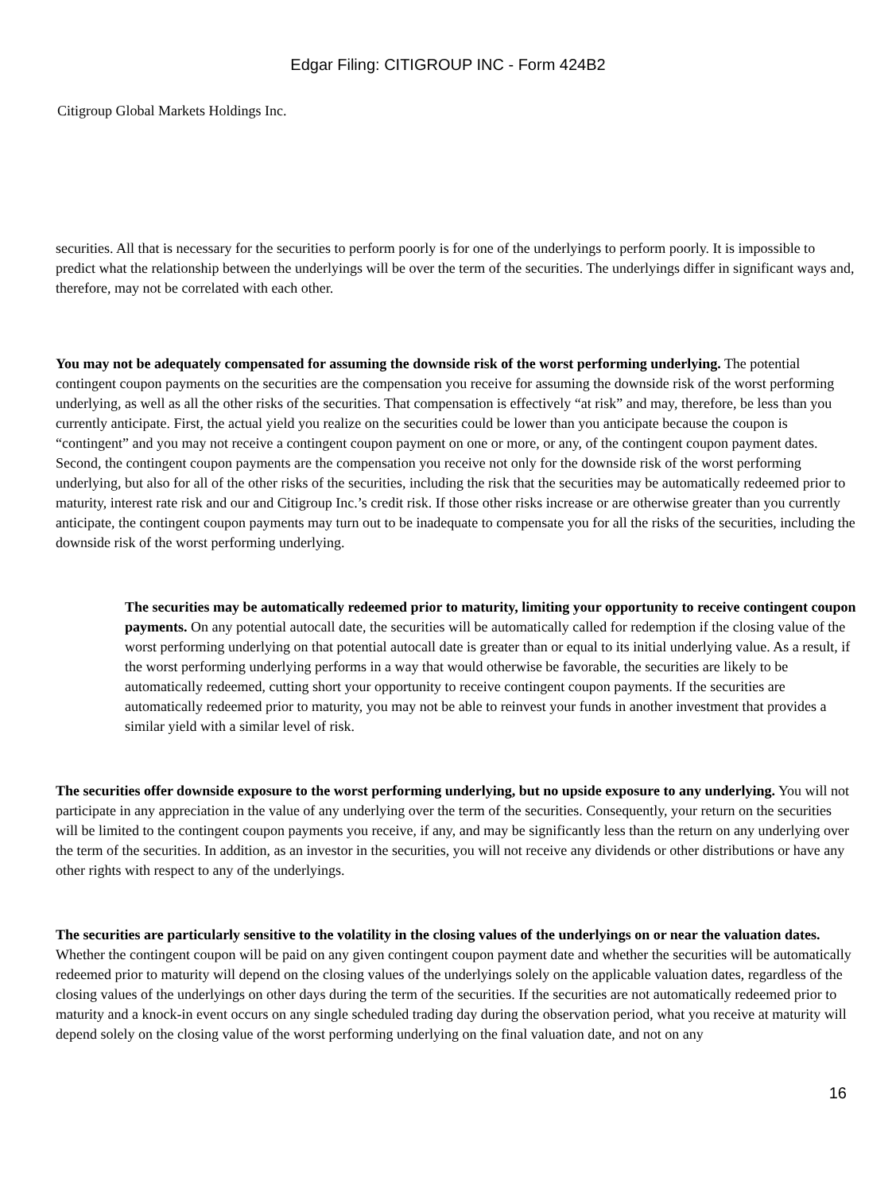Edgar Filing: CITIGROUP INC - Form 424B2
Citigroup Global Markets Holdings Inc.
securities. All that is necessary for the securities to perform poorly is for one of the underlyings to perform poorly. It is impossible to predict what the relationship between the underlyings will be over the term of the securities. The underlyings differ in significant ways and, therefore, may not be correlated with each other.
You may not be adequately compensated for assuming the downside risk of the worst performing underlying. The potential contingent coupon payments on the securities are the compensation you receive for assuming the downside risk of the worst performing underlying, as well as all the other risks of the securities. That compensation is effectively “at risk” and may, therefore, be less than you currently anticipate. First, the actual yield you realize on the securities could be lower than you anticipate because the coupon is “contingent” and you may not receive a contingent coupon payment on one or more, or any, of the contingent coupon payment dates. Second, the contingent coupon payments are the compensation you receive not only for the downside risk of the worst performing underlying, but also for all of the other risks of the securities, including the risk that the securities may be automatically redeemed prior to maturity, interest rate risk and our and Citigroup Inc.’s credit risk. If those other risks increase or are otherwise greater than you currently anticipate, the contingent coupon payments may turn out to be inadequate to compensate you for all the risks of the securities, including the downside risk of the worst performing underlying.
The securities may be automatically redeemed prior to maturity, limiting your opportunity to receive contingent coupon payments. On any potential autocall date, the securities will be automatically called for redemption if the closing value of the worst performing underlying on that potential autocall date is greater than or equal to its initial underlying value. As a result, if the worst performing underlying performs in a way that would otherwise be favorable, the securities are likely to be automatically redeemed, cutting short your opportunity to receive contingent coupon payments. If the securities are automatically redeemed prior to maturity, you may not be able to reinvest your funds in another investment that provides a similar yield with a similar level of risk.
The securities offer downside exposure to the worst performing underlying, but no upside exposure to any underlying. You will not participate in any appreciation in the value of any underlying over the term of the securities. Consequently, your return on the securities will be limited to the contingent coupon payments you receive, if any, and may be significantly less than the return on any underlying over the term of the securities. In addition, as an investor in the securities, you will not receive any dividends or other distributions or have any other rights with respect to any of the underlyings.
The securities are particularly sensitive to the volatility in the closing values of the underlyings on or near the valuation dates. Whether the contingent coupon will be paid on any given contingent coupon payment date and whether the securities will be automatically redeemed prior to maturity will depend on the closing values of the underlyings solely on the applicable valuation dates, regardless of the closing values of the underlyings on other days during the term of the securities. If the securities are not automatically redeemed prior to maturity and a knock-in event occurs on any single scheduled trading day during the observation period, what you receive at maturity will depend solely on the closing value of the worst performing underlying on the final valuation date, and not on any
16